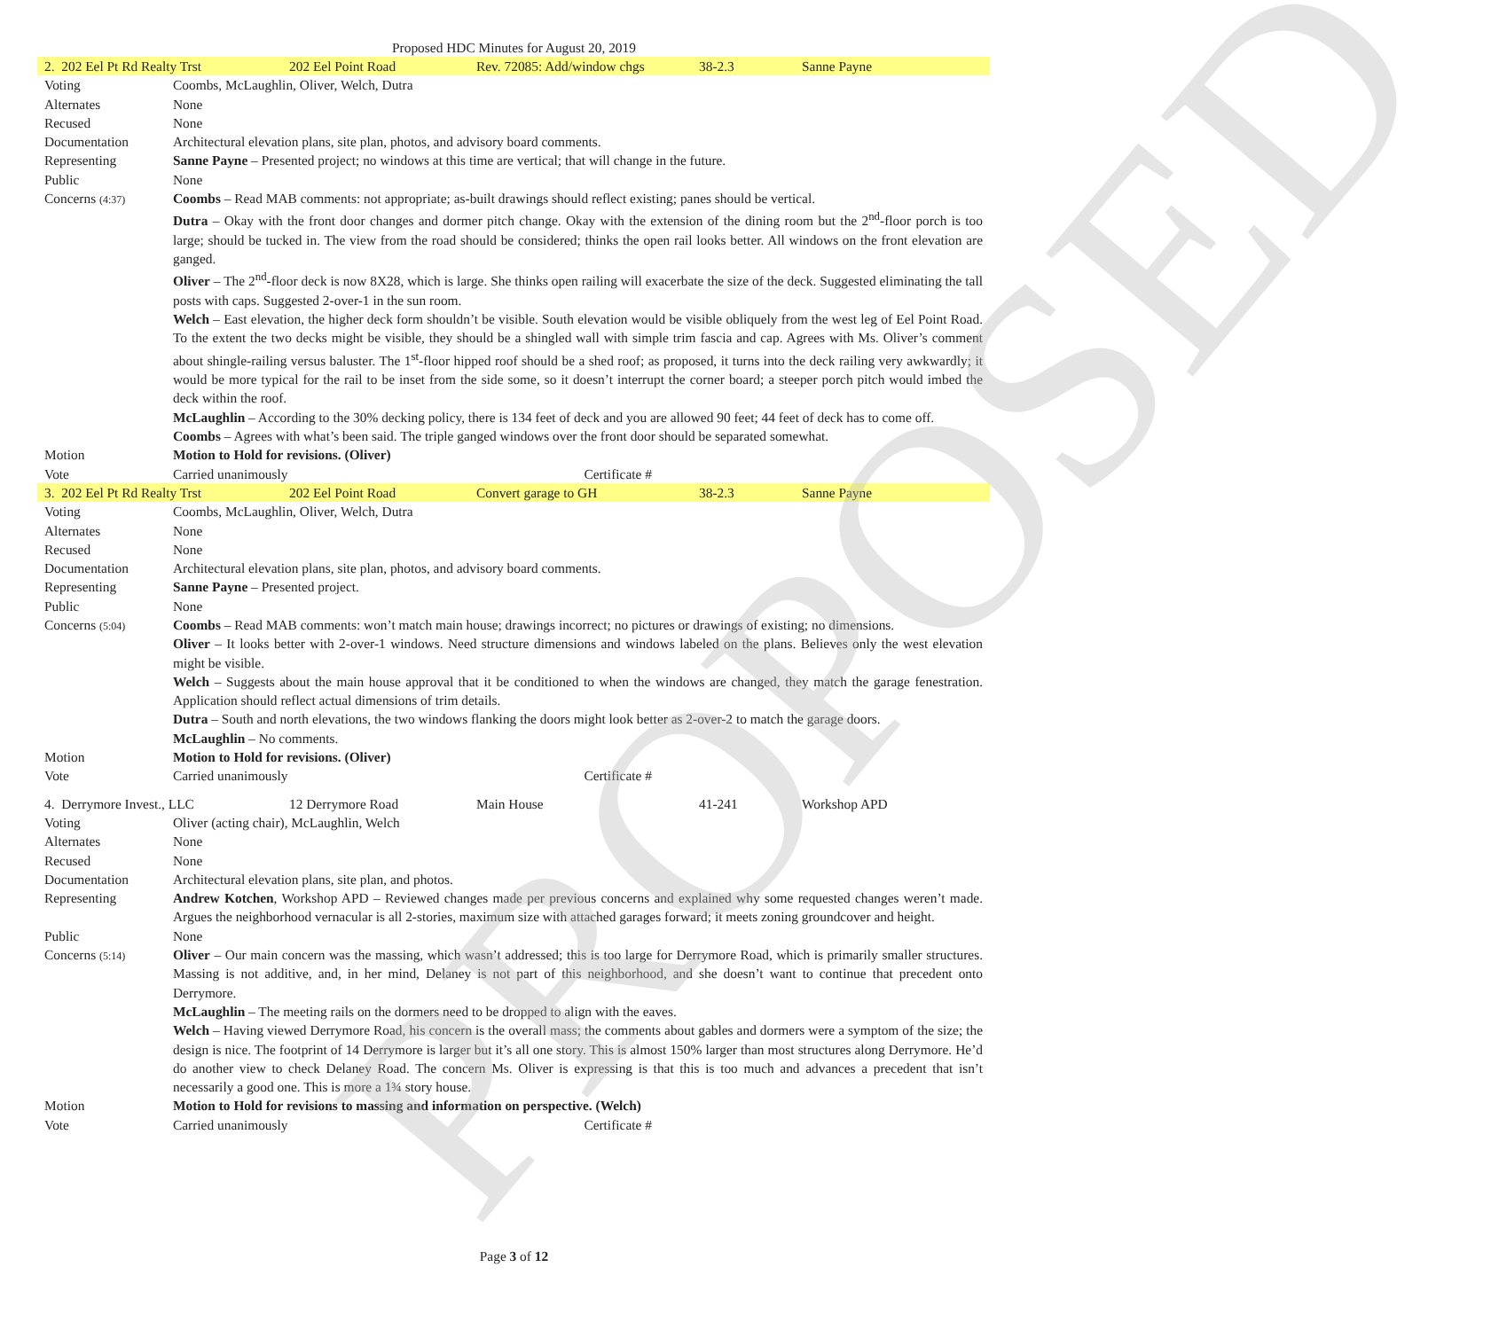PROPOSED
Proposed HDC Minutes for August 20, 2019
| / 2. 202 Eel Pt Rd Realty Trst / 202 Eel Point Road / Rev. 72085: Add/window chgs / 38-2.3 / Sanne Payne / | |
| Voting | Coombs, McLaughlin, Oliver, Welch, Dutra |
| Alternates | None |
| Recused | None |
| Documentation | Architectural elevation plans, site plan, photos, and advisory board comments. |
| Representing | Sanne Payne – Presented project; no windows at this time are vertical; that will change in the future. |
| Public | None |
| Concerns (4:37) | Coombs – Read MAB comments: not appropriate; as-built drawings should reflect existing; panes should be vertical. Dutra – Okay with the front door changes and dormer pitch change. Okay with the extension of the dining room but the 2<sup>nd</sup>-floor porch is too large; should be tucked in. The view from the road should be considered; thinks the open rail looks better. All windows on the front elevation are ganged. Oliver – The 2<sup>nd</sup>-floor deck is now 8X28, which is large. She thinks open railing will exacerbate the size of the deck. Suggested eliminating the tall posts with caps. Suggested 2-over-1 in the sun room. Welch – East elevation, the higher deck form shouldn’t be visible. South elevation would be visible obliquely from the west leg of Eel Point Road. To the extent the two decks might be visible, they should be a shingled wall with simple trim fascia and cap. Agrees with Ms. Oliver’s comment about shingle-railing versus baluster. The 1<sup>st</sup>-floor hipped roof should be a shed roof; as proposed, it turns into the deck railing very awkwardly; it would be more typical for the rail to be inset from the side some, so it doesn’t interrupt the corner board; a steeper porch pitch would imbed the deck within the roof. McLaughlin – According to the 30% decking policy, there is 134 feet of deck and you are allowed 90 feet; 44 feet of deck has to come off. Coombs – Agrees with what’s been said. The triple ganged windows over the front door should be separated somewhat. |
| Motion | Motion to Hold for revisions. (Oliver) |
| Vote | Carried unanimously Certificate # |
| / 3. 202 Eel Pt Rd Realty Trst / 202 Eel Point Road / Convert garage to GH / 38-2.3 / Sanne Payne / | |
| Voting | Coombs, McLaughlin, Oliver, Welch, Dutra |
| Alternates | None |
| Recused | None |
| Documentation | Architectural elevation plans, site plan, photos, and advisory board comments. |
| Representing | Sanne Payne – Presented project. |
| Public | None |
| Concerns (5:04) | Coombs – Read MAB comments: won’t match main house; drawings incorrect; no pictures or drawings of existing; no dimensions. Oliver – It looks better with 2-over-1 windows. Need structure dimensions and windows labeled on the plans. Believes only the west elevation might be visible. Welch – Suggests about the main house approval that it be conditioned to when the windows are changed, they match the garage fenestration. Application should reflect actual dimensions of trim details. Dutra – South and north elevations, the two windows flanking the doors might look better as 2-over-2 to match the garage doors. McLaughlin – No comments. |
| Motion | Motion to Hold for revisions. (Oliver) |
| Vote | Carried unanimously Certificate # |
| / 4. Derrymore Invest., LLC / 12 Derrymore Road / Main House / 41-241 / Workshop APD / | |
| Voting | Oliver (acting chair), McLaughlin, Welch |
| Alternates | None |
| Recused | None |
| Documentation | Architectural elevation plans, site plan, and photos. |
| Representing | Andrew Kotchen , Workshop APD – Reviewed changes made per previous concerns and explained why some requested changes weren’t made. Argues the neighborhood vernacular is all 2-stories, maximum size with attached garages forward; it meets zoning groundcover and height. |
| Public | None |
| Concerns (5:14) | Oliver – Our main concern was the massing, which wasn’t addressed; this is too large for Derrymore Road, which is primarily smaller structures. Massing is not additive, and, in her mind, Delaney is not part of this neighborhood, and she doesn’t want to continue that precedent onto Derrymore. McLaughlin – The meeting rails on the dormers need to be dropped to align with the eaves. Welch – Having viewed Derrymore Road, his concern is the overall mass; the comments about gables and dormers were a symptom of the size; the design is nice. The footprint of 14 Derrymore is larger but it’s all one story. This is almost 150% larger than most structures along Derrymore. He’d do another view to check Delaney Road. The concern Ms. Oliver is expressing is that this is too much and advances a precedent that isn’t necessarily a good one. This is more a 1¾ story house. |
| Motion | Motion to Hold for revisions to massing and information on perspective. (Welch) |
| Vote | Carried unanimously Certificate # |
Page 3 of 12